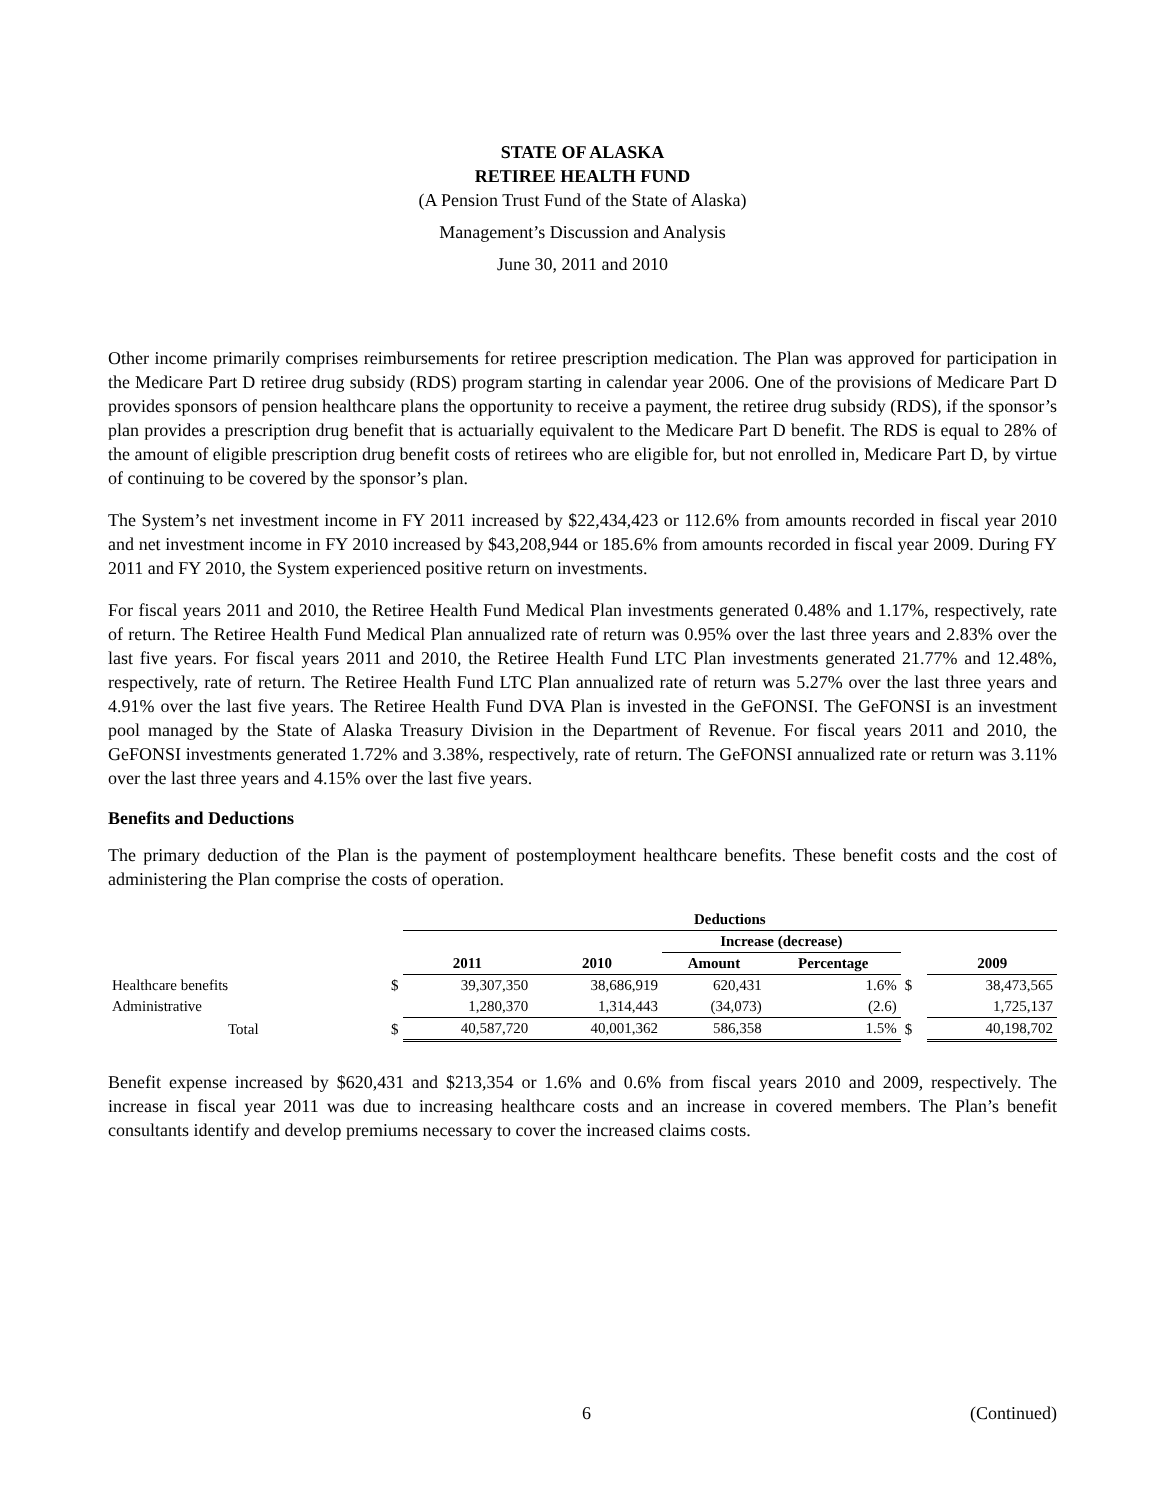STATE OF ALASKA
RETIREE HEALTH FUND
(A Pension Trust Fund of the State of Alaska)
Management’s Discussion and Analysis
June 30, 2011 and 2010
Other income primarily comprises reimbursements for retiree prescription medication. The Plan was approved for participation in the Medicare Part D retiree drug subsidy (RDS) program starting in calendar year 2006. One of the provisions of Medicare Part D provides sponsors of pension healthcare plans the opportunity to receive a payment, the retiree drug subsidy (RDS), if the sponsor’s plan provides a prescription drug benefit that is actuarially equivalent to the Medicare Part D benefit. The RDS is equal to 28% of the amount of eligible prescription drug benefit costs of retirees who are eligible for, but not enrolled in, Medicare Part D, by virtue of continuing to be covered by the sponsor’s plan.
The System’s net investment income in FY 2011 increased by $22,434,423 or 112.6% from amounts recorded in fiscal year 2010 and net investment income in FY 2010 increased by $43,208,944 or 185.6% from amounts recorded in fiscal year 2009. During FY 2011 and FY 2010, the System experienced positive return on investments.
For fiscal years 2011 and 2010, the Retiree Health Fund Medical Plan investments generated 0.48% and 1.17%, respectively, rate of return. The Retiree Health Fund Medical Plan annualized rate of return was 0.95% over the last three years and 2.83% over the last five years. For fiscal years 2011 and 2010, the Retiree Health Fund LTC Plan investments generated 21.77% and 12.48%, respectively, rate of return. The Retiree Health Fund LTC Plan annualized rate of return was 5.27% over the last three years and 4.91% over the last five years. The Retiree Health Fund DVA Plan is invested in the GeFONSI. The GeFONSI is an investment pool managed by the State of Alaska Treasury Division in the Department of Revenue. For fiscal years 2011 and 2010, the GeFONSI investments generated 1.72% and 3.38%, respectively, rate of return. The GeFONSI annualized rate or return was 3.11% over the last three years and 4.15% over the last five years.
Benefits and Deductions
The primary deduction of the Plan is the payment of postemployment healthcare benefits. These benefit costs and the cost of administering the Plan comprise the costs of operation.
| | | Deductions | | | | | |
| | | | | Increase (decrease) | | | |
| | | 2011 | 2010 | Amount | Percentage | | 2009 |
| Healthcare benefits | $ | 39,307,350 | 38,686,919 | 620,431 | 1.6% | $ | 38,473,565 |
| Administrative | | 1,280,370 | 1,314,443 | (34,073) | (2.6) | | 1,725,137 |
| Total | $ | 40,587,720 | 40,001,362 | 586,358 | 1.5% | $ | 40,198,702 |
Benefit expense increased by $620,431 and $213,354 or 1.6% and 0.6% from fiscal years 2010 and 2009, respectively. The increase in fiscal year 2011 was due to increasing healthcare costs and an increase in covered members. The Plan’s benefit consultants identify and develop premiums necessary to cover the increased claims costs.
6 (Continued)